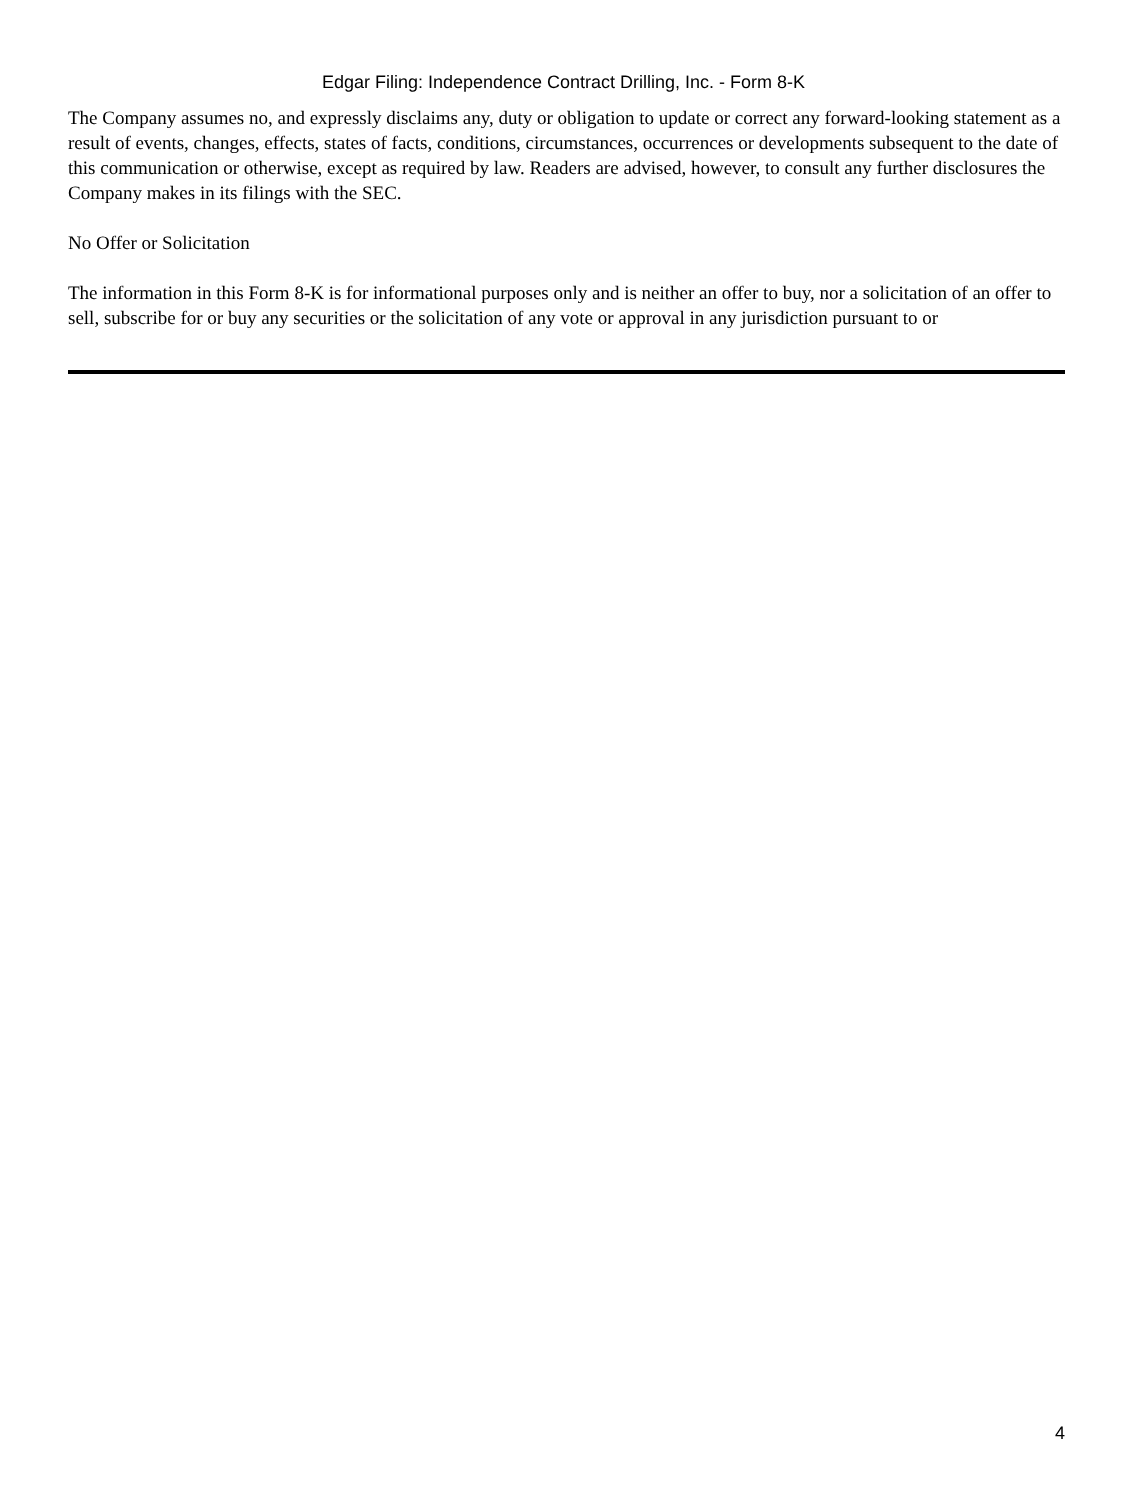Edgar Filing: Independence Contract Drilling, Inc. - Form 8-K
The Company assumes no, and expressly disclaims any, duty or obligation to update or correct any forward-looking statement as a result of events, changes, effects, states of facts, conditions, circumstances, occurrences or developments subsequent to the date of this communication or otherwise, except as required by law. Readers are advised, however, to consult any further disclosures the Company makes in its filings with the SEC.
No Offer or Solicitation
The information in this Form 8-K is for informational purposes only and is neither an offer to buy, nor a solicitation of an offer to sell, subscribe for or buy any securities or the solicitation of any vote or approval in any jurisdiction pursuant to or
4